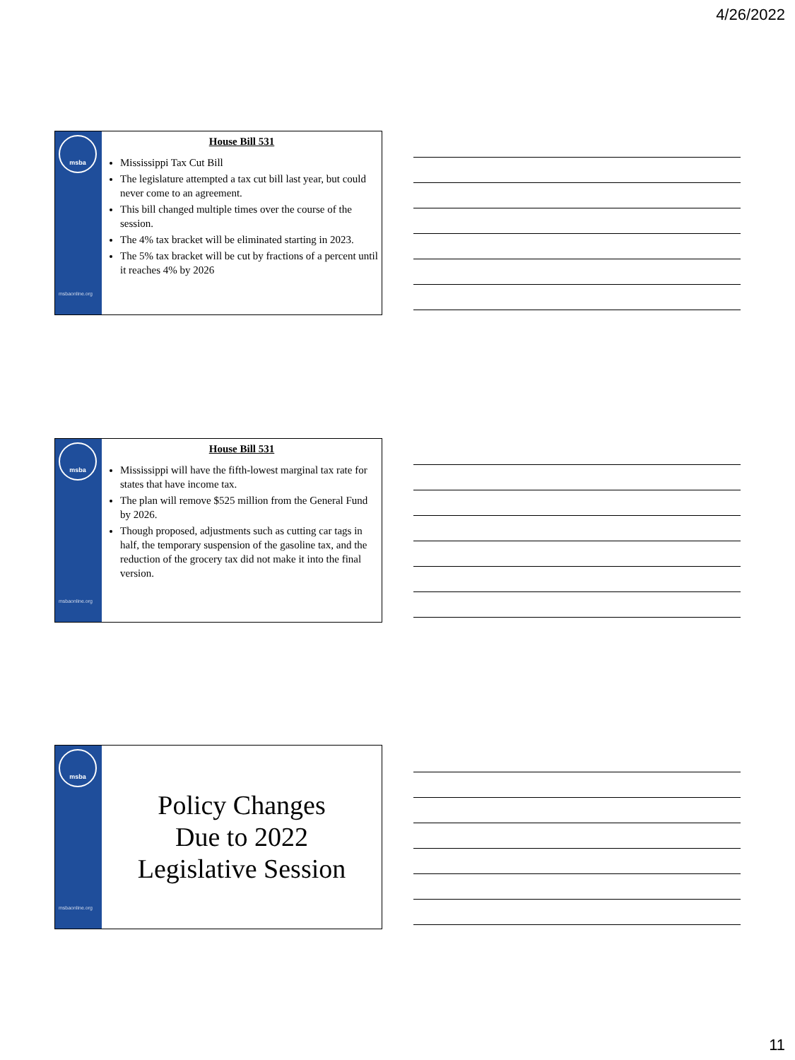4/26/2022
msba
msbaonline.org
House Bill 531
Mississippi Tax Cut Bill
The legislature attempted a tax cut bill last year, but could never come to an agreement.
This bill changed multiple times over the course of the session.
The 4% tax bracket will be eliminated starting in 2023.
The 5% tax bracket will be cut by fractions of a percent until it reaches 4% by 2026
msba
msbaonline.org
House Bill 531
Mississippi will have the fifth-lowest marginal tax rate for states that have income tax.
The plan will remove $525 million from the General Fund by 2026.
Though proposed, adjustments such as cutting car tags in half, the temporary suspension of the gasoline tax, and the reduction of the grocery tax did not make it into the final version.
msba
msbaonline.org
Policy Changes
Due to 2022
Legislative Session
11